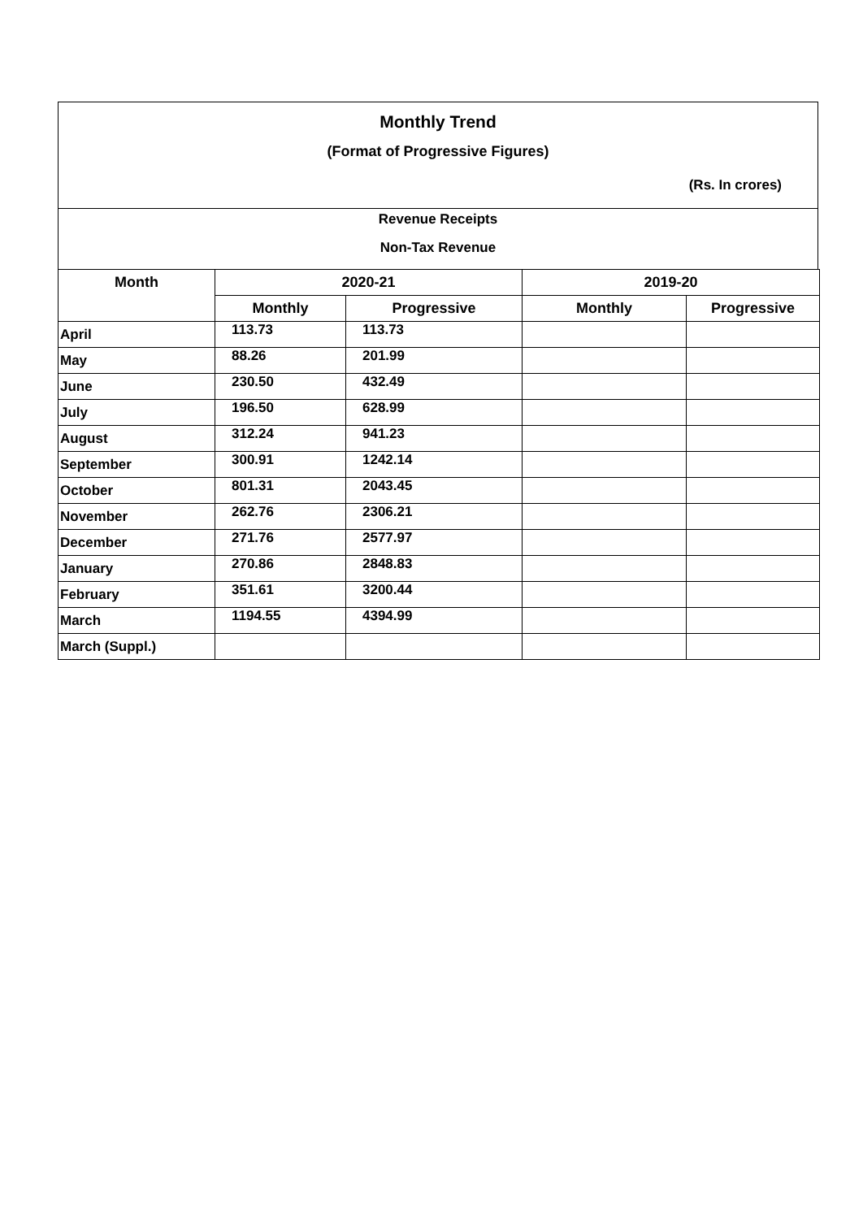Monthly Trend
(Format of Progressive Figures)
(Rs. In crores)
Revenue Receipts
Non-Tax Revenue
| Month | 2020-21 | | 2019-20 | |
| --- | --- | --- | --- | --- |
| | Monthly | Progressive | Monthly | Progressive |
| April | 113.73 | 113.73 | | |
| May | 88.26 | 201.99 | | |
| June | 230.50 | 432.49 | | |
| July | 196.50 | 628.99 | | |
| August | 312.24 | 941.23 | | |
| September | 300.91 | 1242.14 | | |
| October | 801.31 | 2043.45 | | |
| November | 262.76 | 2306.21 | | |
| December | 271.76 | 2577.97 | | |
| January | 270.86 | 2848.83 | | |
| February | 351.61 | 3200.44 | | |
| March | 1194.55 | 4394.99 | | |
| March (Suppl.) | | | | |